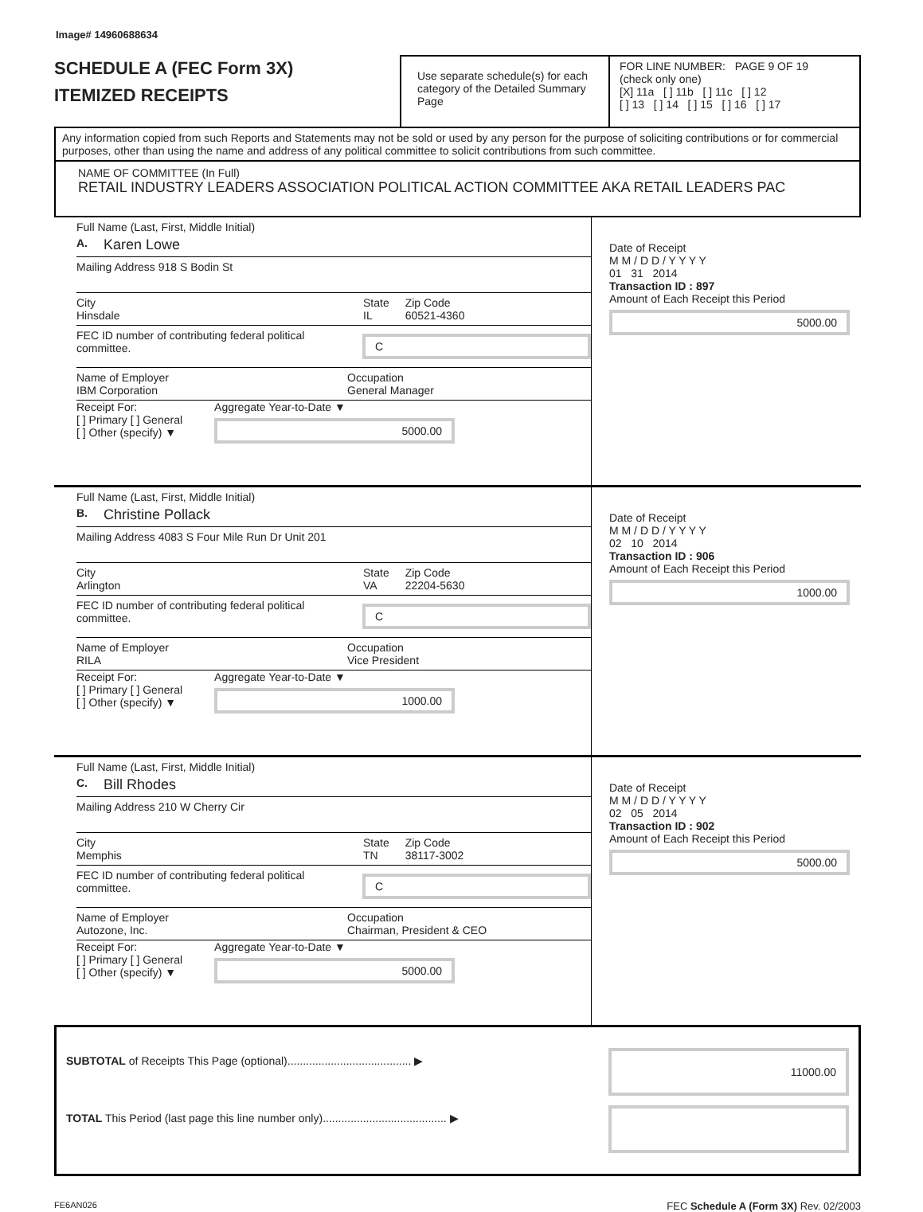Image# 14960688634
SCHEDULE A (FEC Form 3X)
ITEMIZED RECEIPTS
Use separate schedule(s) for each category of the Detailed Summary Page
FOR LINE NUMBER: PAGE 9 OF 19
(check only one)
[X] 11a [ ] 11b [ ] 11c [ ] 12
[ ] 13 [ ] 14 [ ] 15 [ ] 16 [ ] 17
Any information copied from such Reports and Statements may not be sold or used by any person for the purpose of soliciting contributions or for commercial purposes, other than using the name and address of any political committee to solicit contributions from such committee.
NAME OF COMMITTEE (In Full)
RETAIL INDUSTRY LEADERS ASSOCIATION POLITICAL ACTION COMMITTEE AKA RETAIL LEADERS PAC
Full Name (Last, First, Middle Initial)
A. Karen Lowe
Mailing Address 918 S Bodin St
City
Hinsdale State
IL Zip Code
60521-4360
FEC ID number of contributing federal political committee. C
Name of Employer
IBM Corporation Occupation
General Manager
Receipt For:
[ ] Primary [ ] General
[ ] Other (specify) ▼ Aggregate Year-to-Date ▼
5000.00
Date of Receipt
M M / D D / Y Y Y Y
01 31 2014
Transaction ID : 897
Amount of Each Receipt this Period
5000.00
Full Name (Last, First, Middle Initial)
B. Christine Pollack
Mailing Address 4083 S Four Mile Run Dr Unit 201
City
Arlington State
VA Zip Code
22204-5630
FEC ID number of contributing federal political committee. C
Name of Employer
RILA Occupation
Vice President
Receipt For:
[ ] Primary [ ] General
[ ] Other (specify) ▼ Aggregate Year-to-Date ▼
1000.00
Date of Receipt
M M / D D / Y Y Y Y
02 10 2014
Transaction ID : 906
Amount of Each Receipt this Period
1000.00
Full Name (Last, First, Middle Initial)
C. Bill Rhodes
Mailing Address 210 W Cherry Cir
City
Memphis State
TN Zip Code
38117-3002
FEC ID number of contributing federal political committee. C
Name of Employer
Autozone, Inc. Occupation
Chairman, President & CEO
Receipt For:
[ ] Primary [ ] General
[ ] Other (specify) ▼ Aggregate Year-to-Date ▼
5000.00
Date of Receipt
M M / D D / Y Y Y Y
02 05 2014
Transaction ID : 902
Amount of Each Receipt this Period
5000.00
SUBTOTAL of Receipts This Page (optional)........................................ ▶ 11000.00
TOTAL This Period (last page this line number only)........................................ ▶
FE6AN026 FEC Schedule A (Form 3X) Rev. 02/2003